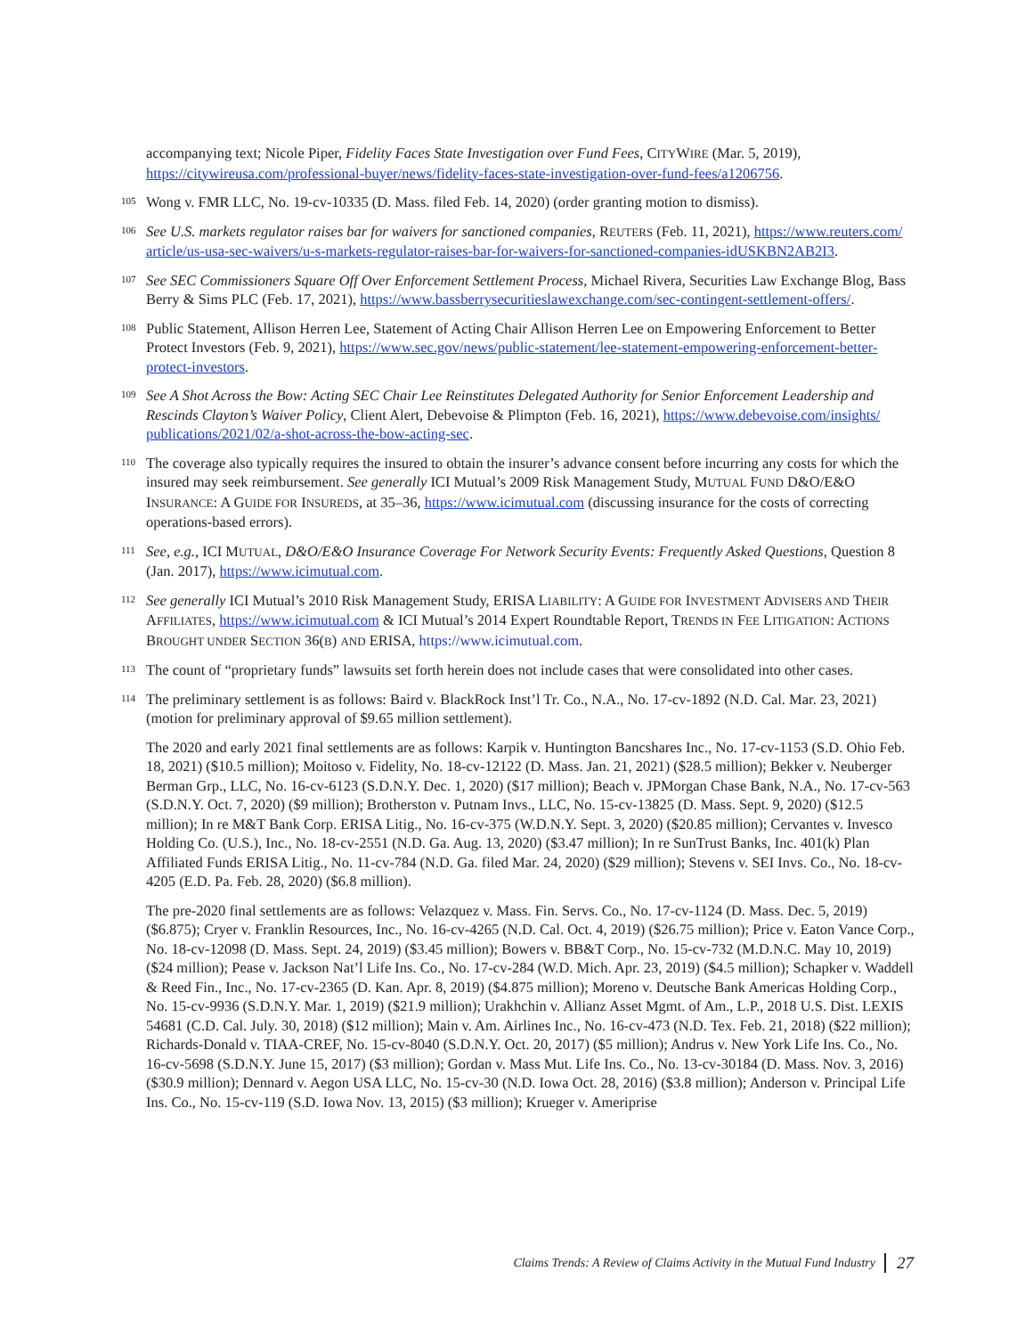accompanying text; Nicole Piper, Fidelity Faces State Investigation over Fund Fees, CITYWIRE (Mar. 5, 2019), https://citywireusa.com/professional-buyer/news/fidelity-faces-state-investigation-over-fund-fees/a1206756.
<sup>105</sup> Wong v. FMR LLC, No. 19-cv-10335 (D. Mass. filed Feb. 14, 2020) (order granting motion to dismiss).
<sup>106</sup> See U.S. markets regulator raises bar for waivers for sanctioned companies, REUTERS (Feb. 11, 2021), https://www.reuters.com/ article/us-usa-sec-waivers/u-s-markets-regulator-raises-bar-for-waivers-for-sanctioned-companies-idUSKBN2AB2I3.
<sup>107</sup> See SEC Commissioners Square Off Over Enforcement Settlement Process, Michael Rivera, Securities Law Exchange Blog, Bass Berry & Sims PLC (Feb. 17, 2021), https://www.bassberrysecuritieslawexchange.com/sec-contingent-settlement-offers/.
<sup>108</sup> Public Statement, Allison Herren Lee, Statement of Acting Chair Allison Herren Lee on Empowering Enforcement to Better Protect Investors (Feb. 9, 2021), https://www.sec.gov/news/public-statement/lee-statement-empowering-enforcement-better-protect-investors.
<sup>109</sup> See A Shot Across the Bow: Acting SEC Chair Lee Reinstitutes Delegated Authority for Senior Enforcement Leadership and Rescinds Clayton’s Waiver Policy, Client Alert, Debevoise & Plimpton (Feb. 16, 2021), https://www.debevoise.com/insights/ publications/2021/02/a-shot-across-the-bow-acting-sec.
<sup>110</sup> The coverage also typically requires the insured to obtain the insurer’s advance consent before incurring any costs for which the insured may seek reimbursement. See generally ICI Mutual’s 2009 Risk Management Study, MUTUAL FUND D&O/E&O INSURANCE: A GUIDE FOR INSUREDS, at 35–36, https://www.icimutual.com (discussing insurance for the costs of correcting operations-based errors).
<sup>111</sup> See, e.g., ICI MUTUAL, D&O/E&O Insurance Coverage For Network Security Events: Frequently Asked Questions, Question 8 (Jan. 2017), https://www.icimutual.com.
<sup>112</sup> See generally ICI Mutual’s 2010 Risk Management Study, ERISA LIABILITY: A GUIDE FOR INVESTMENT ADVISERS AND THEIR AFFILIATES, https://www.icimutual.com & ICI Mutual’s 2014 Expert Roundtable Report, TRENDS IN FEE LITIGATION: ACTIONS BROUGHT UNDER SECTION 36(B) AND ERISA, https://www.icimutual.com.
<sup>113</sup> The count of “proprietary funds” lawsuits set forth herein does not include cases that were consolidated into other cases.
<sup>114</sup> The preliminary settlement is as follows: Baird v. BlackRock Inst’l Tr. Co., N.A., No. 17-cv-1892 (N.D. Cal. Mar. 23, 2021) (motion for preliminary approval of $9.65 million settlement).
The 2020 and early 2021 final settlements are as follows: Karpik v. Huntington Bancshares Inc., No. 17-cv-1153 (S.D. Ohio Feb. 18, 2021) ($10.5 million); Moitoso v. Fidelity, No. 18-cv-12122 (D. Mass. Jan. 21, 2021) ($28.5 million); Bekker v. Neuberger Berman Grp., LLC, No. 16-cv-6123 (S.D.N.Y. Dec. 1, 2020) ($17 million); Beach v. JPMorgan Chase Bank, N.A., No. 17-cv-563 (S.D.N.Y. Oct. 7, 2020) ($9 million); Brotherston v. Putnam Invs., LLC, No. 15-cv-13825 (D. Mass. Sept. 9, 2020) ($12.5 million); In re M&T Bank Corp. ERISA Litig., No. 16-cv-375 (W.D.N.Y. Sept. 3, 2020) ($20.85 million); Cervantes v. Invesco Holding Co. (U.S.), Inc., No. 18-cv-2551 (N.D. Ga. Aug. 13, 2020) ($3.47 million); In re SunTrust Banks, Inc. 401(k) Plan Affiliated Funds ERISA Litig., No. 11-cv-784 (N.D. Ga. filed Mar. 24, 2020) ($29 million); Stevens v. SEI Invs. Co., No. 18-cv-4205 (E.D. Pa. Feb. 28, 2020) ($6.8 million).
The pre-2020 final settlements are as follows: Velazquez v. Mass. Fin. Servs. Co., No. 17-cv-1124 (D. Mass. Dec. 5, 2019) ($6.875); Cryer v. Franklin Resources, Inc., No. 16-cv-4265 (N.D. Cal. Oct. 4, 2019) ($26.75 million); Price v. Eaton Vance Corp., No. 18-cv-12098 (D. Mass. Sept. 24, 2019) ($3.45 million); Bowers v. BB&T Corp., No. 15-cv-732 (M.D.N.C. May 10, 2019) ($24 million); Pease v. Jackson Nat’l Life Ins. Co., No. 17-cv-284 (W.D. Mich. Apr. 23, 2019) ($4.5 million); Schapker v. Waddell & Reed Fin., Inc., No. 17-cv-2365 (D. Kan. Apr. 8, 2019) ($4.875 million); Moreno v. Deutsche Bank Americas Holding Corp., No. 15-cv-9936 (S.D.N.Y. Mar. 1, 2019) ($21.9 million); Urakhchin v. Allianz Asset Mgmt. of Am., L.P., 2018 U.S. Dist. LEXIS 54681 (C.D. Cal. July. 30, 2018) ($12 million); Main v. Am. Airlines Inc., No. 16-cv-473 (N.D. Tex. Feb. 21, 2018) ($22 million); Richards-Donald v. TIAA-CREF, No. 15-cv-8040 (S.D.N.Y. Oct. 20, 2017) ($5 million); Andrus v. New York Life Ins. Co., No. 16-cv-5698 (S.D.N.Y. June 15, 2017) ($3 million); Gordan v. Mass Mut. Life Ins. Co., No. 13-cv-30184 (D. Mass. Nov. 3, 2016) ($30.9 million); Dennard v. Aegon USA LLC, No. 15-cv-30 (N.D. Iowa Oct. 28, 2016) ($3.8 million); Anderson v. Principal Life Ins. Co., No. 15-cv-119 (S.D. Iowa Nov. 13, 2015) ($3 million); Krueger v. Ameriprise
Claims Trends: A Review of Claims Activity in the Mutual Fund Industry 27